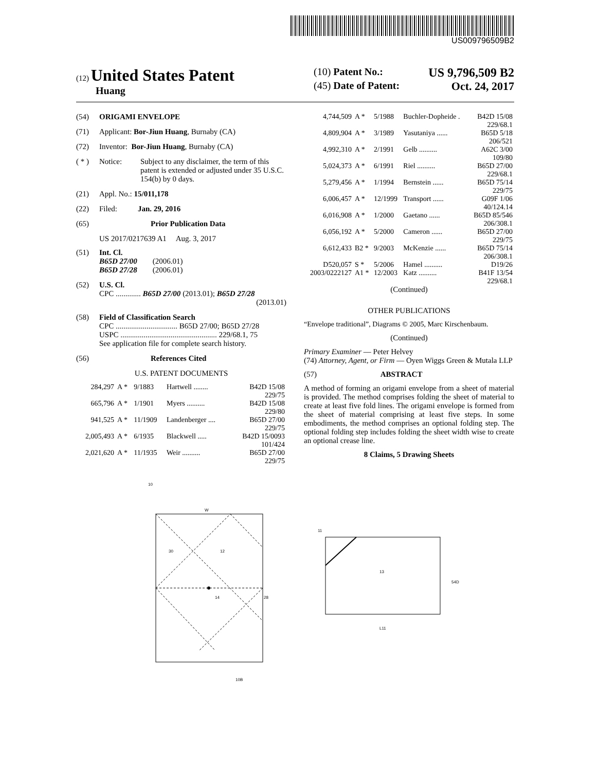US009796509B2
(12) United States Patent
Huang
(10) Patent No.: US 9,796,509 B2
(45) Date of Patent: Oct. 24, 2017
(54) ORIGAMI ENVELOPE
(71) Applicant: Bor-Jiun Huang, Burnaby (CA)
(72) Inventor: Bor-Jiun Huang, Burnaby (CA)
( * ) Notice: Subject to any disclaimer, the term of this patent is extended or adjusted under 35 U.S.C. 154(b) by 0 days.
(21) Appl. No.: 15/011,178
(22) Filed: Jan. 29, 2016
(65) Prior Publication Data
US 2017/0217639 A1 Aug. 3, 2017
(51) Int. Cl.
B65D 27/00 (2006.01)
B65D 27/28 (2006.01)
(52) U.S. Cl.
CPC ............. B65D 27/00 (2013.01); B65D 27/28
(2013.01)
(58) Field of Classification Search
CPC ................................ B65D 27/00; B65D 27/28
USPC .................................................. 229/68.1, 75
See application file for complete search history.
(56) References Cited
U.S. PATENT DOCUMENTS
| 284,297 | A * | 9/1883 | Hartwell ........ | B42D 15/08 229/75 |
| 665,796 | A * | 1/1901 | Myers .......... | B42D 15/08 229/80 |
| 941,525 | A * | 11/1909 | Landenberger .... | B65D 27/00 229/75 |
| 2,005,493 | A * | 6/1935 | Blackwell ..... | B42D 15/0093 101/424 |
| 2,021,620 | A * | 11/1935 | Weir .......... | B65D 27/00 229/75 |
| 4,744,509 | A * | 5/1988 | Buchler-Dopheide . | B42D 15/08 229/68.1 |
| 4,809,904 | A * | 3/1989 | Yasutaniya ...... | B65D 5/18 206/521 |
| 4,992,310 | A * | 2/1991 | Gelb .......... | A62C 3/00 109/80 |
| 5,024,373 | A * | 6/1991 | Riel .......... | B65D 27/00 229/68.1 |
| 5,279,456 | A * | 1/1994 | Bernstein ...... | B65D 75/14 229/75 |
| 6,006,457 | A * | 12/1999 | Transport ...... | G09F 1/06 40/124.14 |
| 6,016,908 | A * | 1/2000 | Gaetano ...... | B65D 85/546 206/308.1 |
| 6,056,192 | A * | 5/2000 | Cameron ...... | B65D 27/00 229/75 |
| 6,612,433 | B2 * | 9/2003 | McKenzie ...... | B65D 75/14 206/308.1 |
| D520,057 | S * | 5/2006 | Hamel .......... | D19/26 |
| 2003/0222127 | A1 * | 12/2003 | Katz .......... | B41F 13/54 229/68.1 |
(Continued)
OTHER PUBLICATIONS
“Envelope traditional”, Diagrams © 2005, Marc Kirschenbaum.
(Continued)
Primary Examiner — Peter Helvey
(74) Attorney, Agent, or Firm — Oyen Wiggs Green & Mutala LLP
(57) ABSTRACT
A method of forming an origami envelope from a sheet of material is provided. The method comprises folding the sheet of material to create at least five fold lines. The origami envelope is formed from the sheet of material comprising at least five steps. In some embodiments, the method comprises an optional folding step. The optional folding step includes folding the sheet width wise to create an optional crease line.
8 Claims, 5 Drawing Sheets
10
W
30
12
28
14
10B
11
13
L11
54D